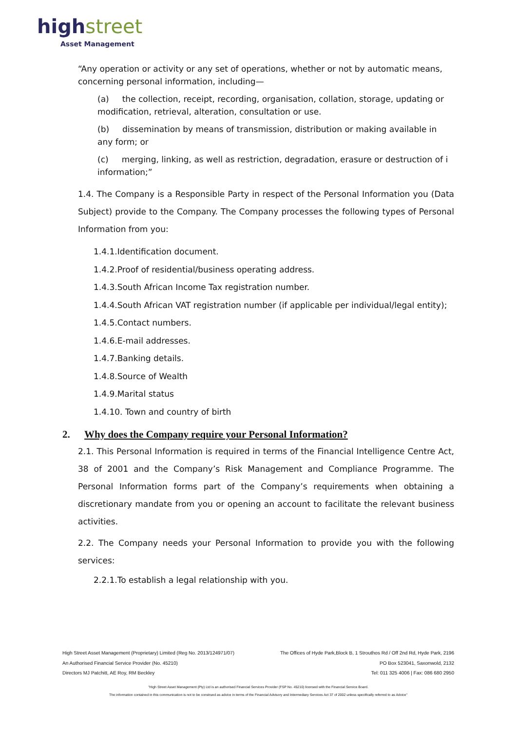highstreet
Asset Management
“Any operation or activity or any set of operations, whether or not by automatic means, concerning personal information, including—
(a) the collection, receipt, recording, organisation, collation, storage, updating or modification, retrieval, alteration, consultation or use.
(b) dissemination by means of transmission, distribution or making available in any form; or
(c) merging, linking, as well as restriction, degradation, erasure or destruction of i information;”
1.4. The Company is a Responsible Party in respect of the Personal Information you (Data Subject) provide to the Company. The Company processes the following types of Personal Information from you:
1.4.1.Identification document.
1.4.2.Proof of residential/business operating address.
1.4.3.South African Income Tax registration number.
1.4.4.South African VAT registration number (if applicable per individual/legal entity);
1.4.5.Contact numbers.
1.4.6.E-mail addresses.
1.4.7.Banking details.
1.4.8.Source of Wealth
1.4.9.Marital status
1.4.10. Town and country of birth
2. Why does the Company require your Personal Information?
2.1. This Personal Information is required in terms of the Financial Intelligence Centre Act, 38 of 2001 and the Company’s Risk Management and Compliance Programme. The Personal Information forms part of the Company’s requirements when obtaining a discretionary mandate from you or opening an account to facilitate the relevant business activities.
2.2. The Company needs your Personal Information to provide you with the following services:
2.2.1.To establish a legal relationship with you.
High Street Asset Management (Proprietary) Limited (Reg No. 2013/124971/07) The Offices of Hyde Park,Block B, 1 Strouthos Rd / Off 2nd Rd, Hyde Park, 2196
An Authorised Financial Service Provider (No. 45210) PO Box 523041, Saxonwold, 2132
Directors MJ Patchitt, AE Roy, RM Beckley Tel: 011 325 4006 | Fax: 086 680 2950
"High Street Asset Management (Pty) Ltd is an authorised Financial Services Provider (FSP No. 45210) licensed with the Financial Service Board.
The information contained in this communication is not to be construed as advice in terms of the Financial Advisory and Intermediary Services Act 37 of 2002 unless specifically referred to as Advice"